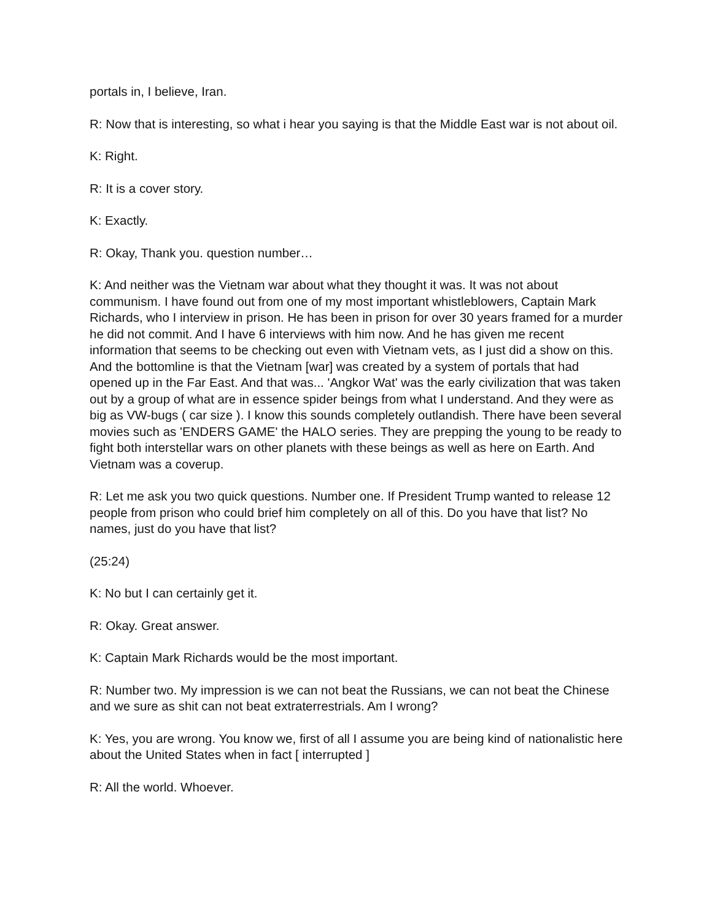portals in, I believe, Iran.
R: Now that is interesting, so what i hear you saying is that the Middle East war is not about oil.
K: Right.
R: It is a cover story.
K: Exactly.
R: Okay, Thank you. question number…
K: And neither was the Vietnam war about what they thought it was. It was not about communism. I have found out from one of my most important whistleblowers, Captain Mark Richards, who I interview in prison. He has been in prison for over 30 years framed for a murder he did not commit. And I have 6 interviews with him now. And he has given me recent information that seems to be checking out even with Vietnam vets, as I just did a show on this. And the bottomline is that the Vietnam [war] was created by a system of portals that had opened up in the Far East. And that was... 'Angkor Wat' was the early civilization that was taken out by a group of what are in essence spider beings from what I understand. And they were as big as VW-bugs ( car size ). I know this sounds completely outlandish. There have been several movies such as 'ENDERS GAME' the HALO series. They are prepping the young to be ready to fight both interstellar wars on other planets with these beings as well as here on Earth. And Vietnam was a coverup.
R: Let me ask you two quick questions. Number one. If President Trump wanted to release 12 people from prison who could brief him completely on all of this. Do you have that list? No names, just do you have that list?
(25:24)
K: No but I can certainly get it.
R: Okay. Great answer.
K: Captain Mark Richards would be the most important.
R: Number two. My impression is we can not beat the Russians, we can not beat the Chinese and we sure as shit can not beat extraterrestrials. Am I wrong?
K: Yes, you are wrong. You know we, first of all I assume you are being kind of nationalistic here about the United States when in fact [ interrupted ]
R: All the world. Whoever.